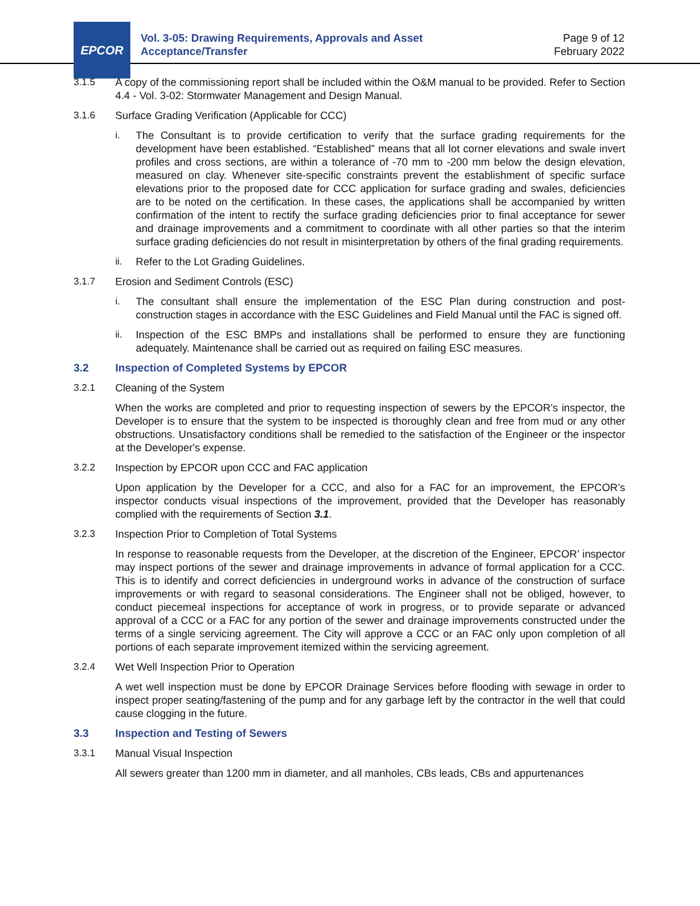EPCOR
Vol. 3-05: Drawing Requirements, Approvals and Asset
Acceptance/Transfer
Page 9 of 12
February 2022
3.1.5 A copy of the commissioning report shall be included within the O&M manual to be provided. Refer to Section 4.4 - Vol. 3-02: Stormwater Management and Design Manual.
3.1.6 Surface Grading Verification (Applicable for CCC)
i. The Consultant is to provide certification to verify that the surface grading requirements for the development have been established. “Established” means that all lot corner elevations and swale invert profiles and cross sections, are within a tolerance of -70 mm to -200 mm below the design elevation, measured on clay. Whenever site-specific constraints prevent the establishment of specific surface elevations prior to the proposed date for CCC application for surface grading and swales, deficiencies are to be noted on the certification. In these cases, the applications shall be accompanied by written confirmation of the intent to rectify the surface grading deficiencies prior to final acceptance for sewer and drainage improvements and a commitment to coordinate with all other parties so that the interim surface grading deficiencies do not result in misinterpretation by others of the final grading requirements.
ii. Refer to the Lot Grading Guidelines.
3.1.7 Erosion and Sediment Controls (ESC)
i. The consultant shall ensure the implementation of the ESC Plan during construction and post-construction stages in accordance with the ESC Guidelines and Field Manual until the FAC is signed off.
ii. Inspection of the ESC BMPs and installations shall be performed to ensure they are functioning adequately. Maintenance shall be carried out as required on failing ESC measures.
3.2 Inspection of Completed Systems by EPCOR
3.2.1 Cleaning of the System
When the works are completed and prior to requesting inspection of sewers by the EPCOR’s inspector, the Developer is to ensure that the system to be inspected is thoroughly clean and free from mud or any other obstructions. Unsatisfactory conditions shall be remedied to the satisfaction of the Engineer or the inspector at the Developer's expense.
3.2.2 Inspection by EPCOR upon CCC and FAC application
Upon application by the Developer for a CCC, and also for a FAC for an improvement, the EPCOR’s inspector conducts visual inspections of the improvement, provided that the Developer has reasonably complied with the requirements of Section 3.1.
3.2.3 Inspection Prior to Completion of Total Systems
In response to reasonable requests from the Developer, at the discretion of the Engineer, EPCOR’ inspector may inspect portions of the sewer and drainage improvements in advance of formal application for a CCC. This is to identify and correct deficiencies in underground works in advance of the construction of surface improvements or with regard to seasonal considerations. The Engineer shall not be obliged, however, to conduct piecemeal inspections for acceptance of work in progress, or to provide separate or advanced approval of a CCC or a FAC for any portion of the sewer and drainage improvements constructed under the terms of a single servicing agreement. The City will approve a CCC or an FAC only upon completion of all portions of each separate improvement itemized within the servicing agreement.
3.2.4 Wet Well Inspection Prior to Operation
A wet well inspection must be done by EPCOR Drainage Services before flooding with sewage in order to inspect proper seating/fastening of the pump and for any garbage left by the contractor in the well that could cause clogging in the future.
3.3 Inspection and Testing of Sewers
3.3.1 Manual Visual Inspection
All sewers greater than 1200 mm in diameter, and all manholes, CBs leads, CBs and appurtenances